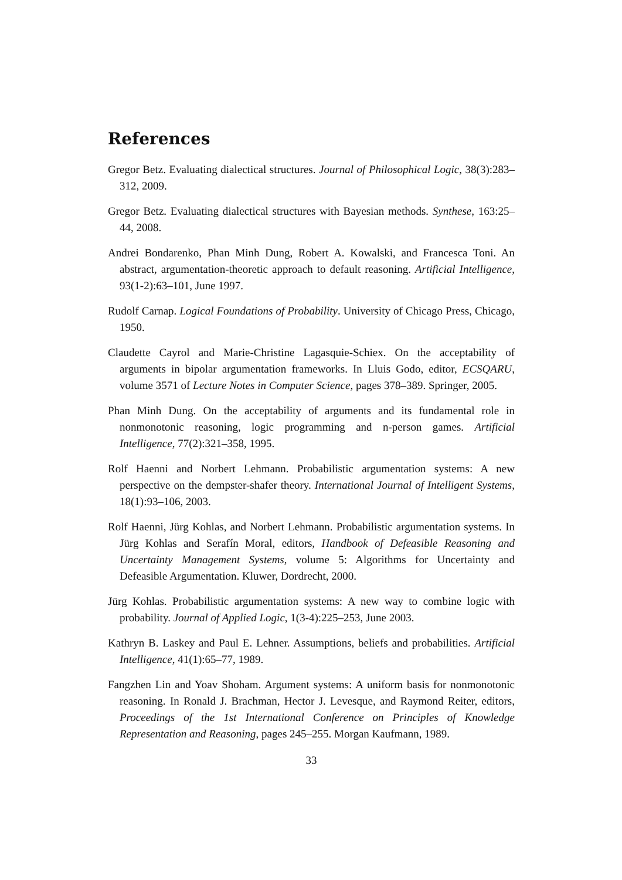References
Gregor Betz. Evaluating dialectical structures. Journal of Philosophical Logic, 38(3):283–312, 2009.
Gregor Betz. Evaluating dialectical structures with Bayesian methods. Synthese, 163:25–44, 2008.
Andrei Bondarenko, Phan Minh Dung, Robert A. Kowalski, and Francesca Toni. An abstract, argumentation-theoretic approach to default reasoning. Artificial Intelligence, 93(1-2):63–101, June 1997.
Rudolf Carnap. Logical Foundations of Probability. University of Chicago Press, Chicago, 1950.
Claudette Cayrol and Marie-Christine Lagasquie-Schiex. On the acceptability of arguments in bipolar argumentation frameworks. In Lluis Godo, editor, ECSQARU, volume 3571 of Lecture Notes in Computer Science, pages 378–389. Springer, 2005.
Phan Minh Dung. On the acceptability of arguments and its fundamental role in nonmonotonic reasoning, logic programming and n-person games. Artificial Intelligence, 77(2):321–358, 1995.
Rolf Haenni and Norbert Lehmann. Probabilistic argumentation systems: A new perspective on the dempster-shafer theory. International Journal of Intelligent Systems, 18(1):93–106, 2003.
Rolf Haenni, Jürg Kohlas, and Norbert Lehmann. Probabilistic argumentation systems. In Jürg Kohlas and Serafín Moral, editors, Handbook of Defeasible Reasoning and Uncertainty Management Systems, volume 5: Algorithms for Uncertainty and Defeasible Argumentation. Kluwer, Dordrecht, 2000.
Jürg Kohlas. Probabilistic argumentation systems: A new way to combine logic with probability. Journal of Applied Logic, 1(3-4):225–253, June 2003.
Kathryn B. Laskey and Paul E. Lehner. Assumptions, beliefs and probabilities. Artificial Intelligence, 41(1):65–77, 1989.
Fangzhen Lin and Yoav Shoham. Argument systems: A uniform basis for nonmonotonic reasoning. In Ronald J. Brachman, Hector J. Levesque, and Raymond Reiter, editors, Proceedings of the 1st International Conference on Principles of Knowledge Representation and Reasoning, pages 245–255. Morgan Kaufmann, 1989.
33